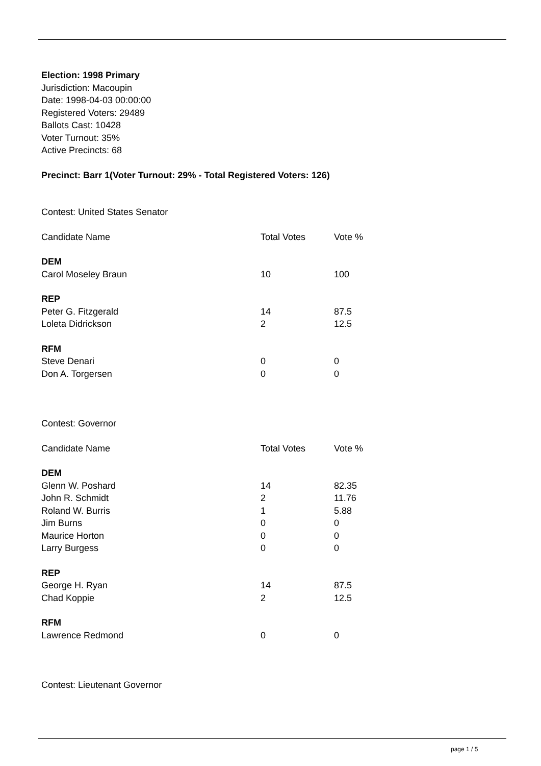Election: 1998 Primary
Jurisdiction: Macoupin
Date: 1998-04-03 00:00:00
Registered Voters: 29489
Ballots Cast: 10428
Voter Turnout: 35%
Active Precincts: 68
Precinct: Barr 1(Voter Turnout: 29% - Total Registered Voters: 126)
Contest: United States Senator
| Candidate Name | Total Votes | Vote % |
| --- | --- | --- |
| DEM | | |
| Carol Moseley Braun | 10 | 100 |
| REP | | |
| Peter G. Fitzgerald | 14 | 87.5 |
| Loleta Didrickson | 2 | 12.5 |
| RFM | | |
| Steve Denari | 0 | 0 |
| Don A. Torgersen | 0 | 0 |
Contest: Governor
| Candidate Name | Total Votes | Vote % |
| --- | --- | --- |
| DEM | | |
| Glenn W. Poshard | 14 | 82.35 |
| John R. Schmidt | 2 | 11.76 |
| Roland W. Burris | 1 | 5.88 |
| Jim Burns | 0 | 0 |
| Maurice Horton | 0 | 0 |
| Larry Burgess | 0 | 0 |
| REP | | |
| George H. Ryan | 14 | 87.5 |
| Chad Koppie | 2 | 12.5 |
| RFM | | |
| Lawrence Redmond | 0 | 0 |
Contest: Lieutenant Governor
page 1 / 5